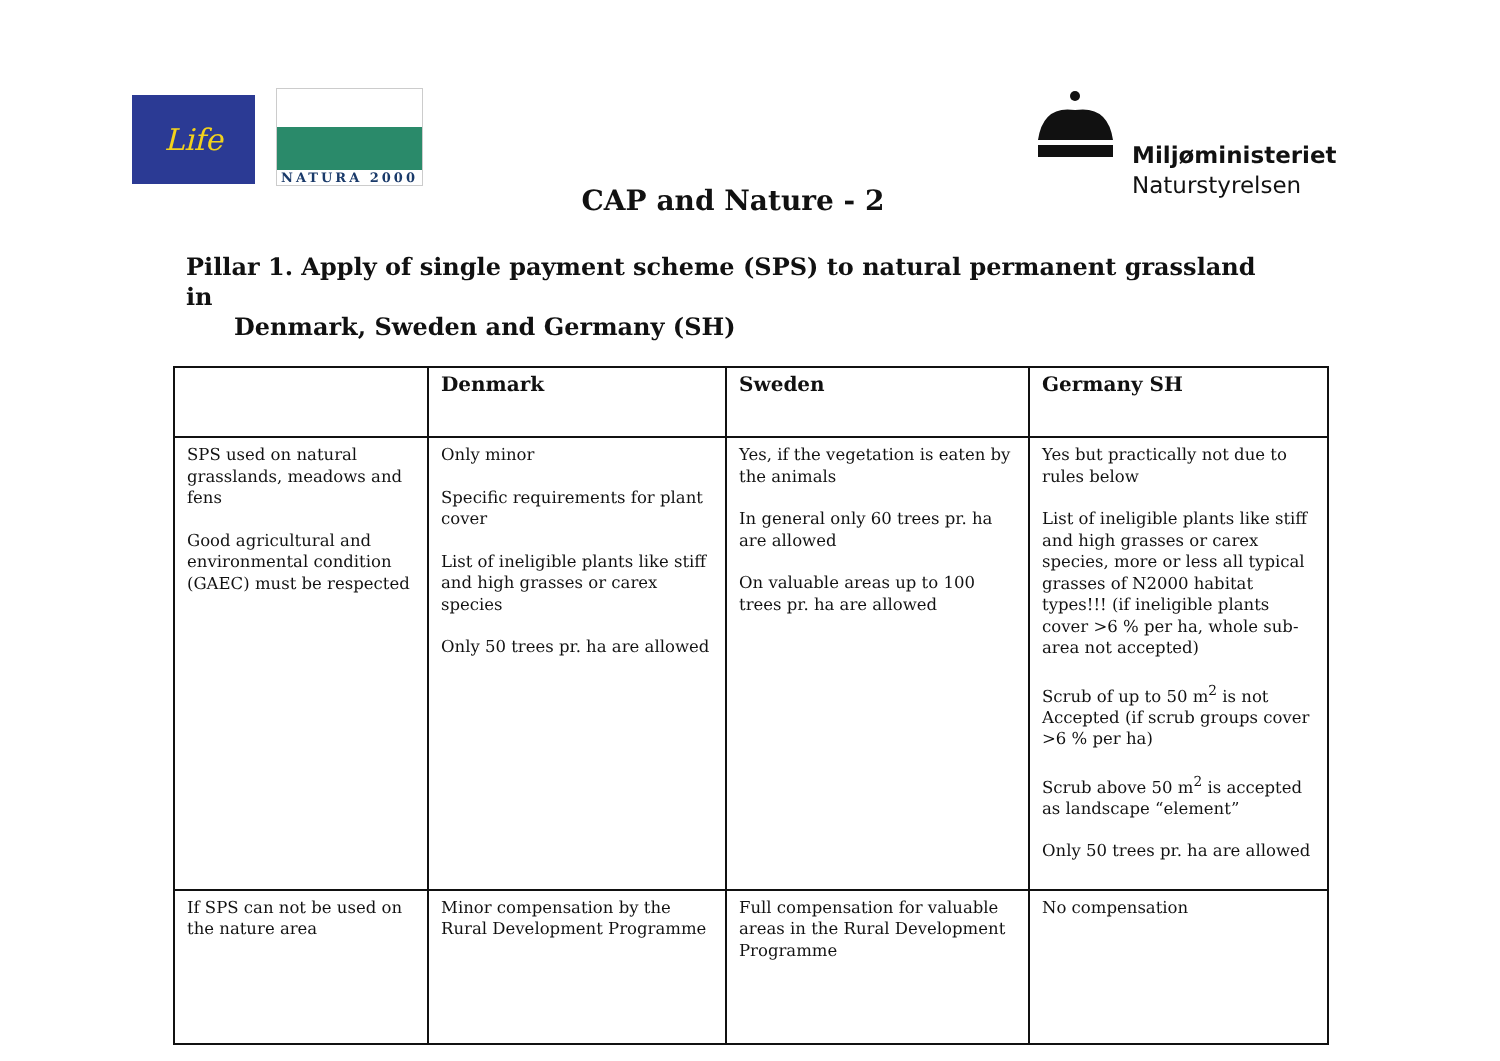Life NATURA 2000
Miljøministeriet
Naturstyrelsen
CAP and Nature - 2
Pillar 1. Apply of single payment scheme (SPS) to natural permanent grassland in
Denmark, Sweden and Germany (SH)
| | Denmark | Sweden | Germany SH |
| --- | --- | --- | --- |
| SPS used on natural grasslands, meadows and fens Good agricultural and environmental condition (GAEC) must be respected | Only minor Specific requirements for plant cover List of ineligible plants like stiff and high grasses or carex species Only 50 trees pr. ha are allowed | Yes, if the vegetation is eaten by the animals In general only 60 trees pr. ha are allowed On valuable areas up to 100 trees pr. ha are allowed | Yes but practically not due to rules below List of ineligible plants like stiff and high grasses or carex species, more or less all typical grasses of N2000 habitat types!!! (if ineligible plants cover >6 % per ha, whole sub-area not accepted) Scrub of up to 50 m<sup>2</sup> is not Accepted (if scrub groups cover >6 % per ha) Scrub above 50 m<sup>2</sup> is accepted as landscape “element” Only 50 trees pr. ha are allowed |
| If SPS can not be used on the nature area | Minor compensation by the Rural Development Programme | Full compensation for valuable areas in the Rural Development Programme | No compensation |